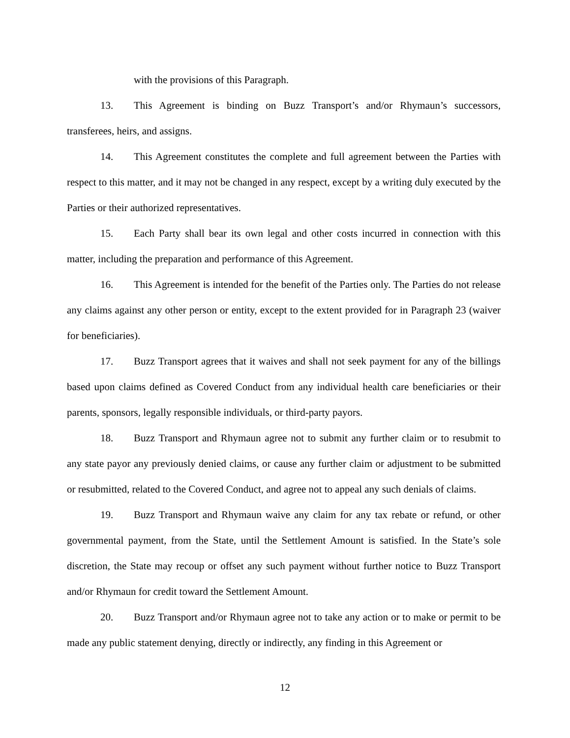with the provisions of this Paragraph.
13. This Agreement is binding on Buzz Transport’s and/or Rhymaun’s successors, transferees, heirs, and assigns.
14. This Agreement constitutes the complete and full agreement between the Parties with respect to this matter, and it may not be changed in any respect, except by a writing duly executed by the Parties or their authorized representatives.
15. Each Party shall bear its own legal and other costs incurred in connection with this matter, including the preparation and performance of this Agreement.
16. This Agreement is intended for the benefit of the Parties only. The Parties do not release any claims against any other person or entity, except to the extent provided for in Paragraph 23 (waiver for beneficiaries).
17. Buzz Transport agrees that it waives and shall not seek payment for any of the billings based upon claims defined as Covered Conduct from any individual health care beneficiaries or their parents, sponsors, legally responsible individuals, or third-party payors.
18. Buzz Transport and Rhymaun agree not to submit any further claim or to resubmit to any state payor any previously denied claims, or cause any further claim or adjustment to be submitted or resubmitted, related to the Covered Conduct, and agree not to appeal any such denials of claims.
19. Buzz Transport and Rhymaun waive any claim for any tax rebate or refund, or other governmental payment, from the State, until the Settlement Amount is satisfied. In the State’s sole discretion, the State may recoup or offset any such payment without further notice to Buzz Transport and/or Rhymaun for credit toward the Settlement Amount.
20. Buzz Transport and/or Rhymaun agree not to take any action or to make or permit to be made any public statement denying, directly or indirectly, any finding in this Agreement or
12